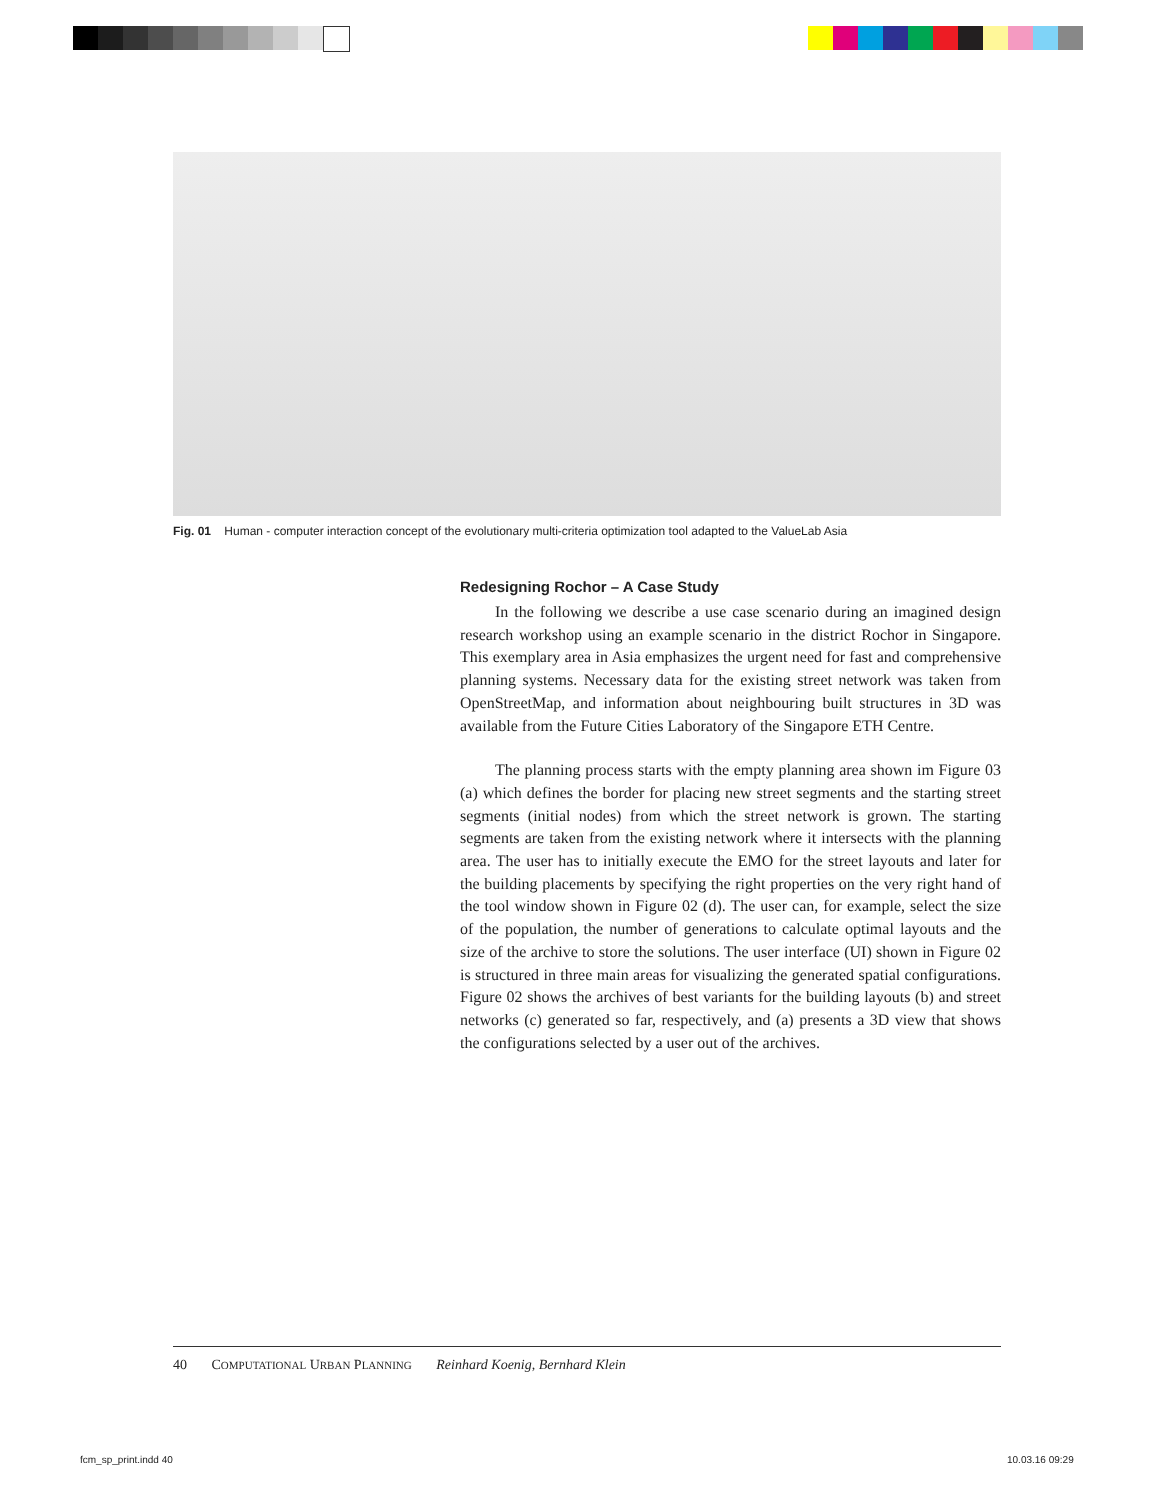Fig. 01 Human - computer interaction concept of the evolutionary multi-criteria optimization tool adapted to the ValueLab Asia
Redesigning Rochor – A Case Study
In the following we describe a use case scenario during an imagined design research workshop using an example scenario in the district Rochor in Singapore. This exemplary area in Asia emphasizes the urgent need for fast and comprehensive planning systems. Necessary data for the existing street network was taken from OpenStreetMap, and information about neighbouring built structures in 3D was available from the Future Cities Laboratory of the Singapore ETH Centre.
The planning process starts with the empty planning area shown im Figure 03 (a) which defines the border for placing new street segments and the starting street segments (initial nodes) from which the street network is grown. The starting segments are taken from the existing network where it intersects with the planning area. The user has to initially execute the EMO for the street layouts and later for the building placements by specifying the right properties on the very right hand of the tool window shown in Figure 02 (d). The user can, for example, select the size of the population, the number of generations to calculate optimal layouts and the size of the archive to store the solutions. The user interface (UI) shown in Figure 02 is structured in three main areas for visualizing the generated spatial configurations. Figure 02 shows the archives of best variants for the building layouts (b) and street networks (c) generated so far, respectively, and (a) presents a 3D view that shows the configurations selected by a user out of the archives.
40 COMPUTATIONAL URBAN PLANNING Reinhard Koenig, Bernhard Klein
fcm_sp_print.indd 40 10.03.16 09:29